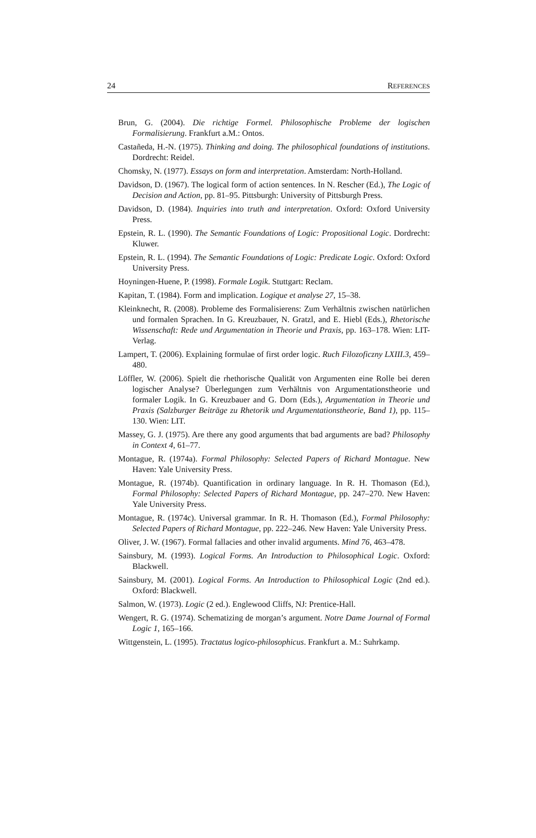24 REFERENCES
Brun, G. (2004). Die richtige Formel. Philosophische Probleme der logischen Formalisierung. Frankfurt a.M.: Ontos.
Castañeda, H.-N. (1975). Thinking and doing. The philosophical foundations of institutions. Dordrecht: Reidel.
Chomsky, N. (1977). Essays on form and interpretation. Amsterdam: North-Holland.
Davidson, D. (1967). The logical form of action sentences. In N. Rescher (Ed.), The Logic of Decision and Action, pp. 81–95. Pittsburgh: University of Pittsburgh Press.
Davidson, D. (1984). Inquiries into truth and interpretation. Oxford: Oxford University Press.
Epstein, R. L. (1990). The Semantic Foundations of Logic: Propositional Logic. Dordrecht: Kluwer.
Epstein, R. L. (1994). The Semantic Foundations of Logic: Predicate Logic. Oxford: Oxford University Press.
Hoyningen-Huene, P. (1998). Formale Logik. Stuttgart: Reclam.
Kapitan, T. (1984). Form and implication. Logique et analyse 27, 15–38.
Kleinknecht, R. (2008). Probleme des Formalisierens: Zum Verhältnis zwischen natürlichen und formalen Sprachen. In G. Kreuzbauer, N. Gratzl, and E. Hiebl (Eds.), Rhetorische Wissenschaft: Rede und Argumentation in Theorie und Praxis, pp. 163–178. Wien: LIT-Verlag.
Lampert, T. (2006). Explaining formulae of first order logic. Ruch Filozoficzny LXIII.3, 459–480.
Löffler, W. (2006). Spielt die rhethorische Qualität von Argumenten eine Rolle bei deren logischer Analyse? Überlegungen zum Verhältnis von Argumentationstheorie und formaler Logik. In G. Kreuzbauer and G. Dorn (Eds.), Argumentation in Theorie und Praxis (Salzburger Beiträge zu Rhetorik und Argumentationstheorie, Band 1), pp. 115–130. Wien: LIT.
Massey, G. J. (1975). Are there any good arguments that bad arguments are bad? Philosophy in Context 4, 61–77.
Montague, R. (1974a). Formal Philosophy: Selected Papers of Richard Montague. New Haven: Yale University Press.
Montague, R. (1974b). Quantification in ordinary language. In R. H. Thomason (Ed.), Formal Philosophy: Selected Papers of Richard Montague, pp. 247–270. New Haven: Yale University Press.
Montague, R. (1974c). Universal grammar. In R. H. Thomason (Ed.), Formal Philosophy: Selected Papers of Richard Montague, pp. 222–246. New Haven: Yale University Press.
Oliver, J. W. (1967). Formal fallacies and other invalid arguments. Mind 76, 463–478.
Sainsbury, M. (1993). Logical Forms. An Introduction to Philosophical Logic. Oxford: Blackwell.
Sainsbury, M. (2001). Logical Forms. An Introduction to Philosophical Logic (2nd ed.). Oxford: Blackwell.
Salmon, W. (1973). Logic (2 ed.). Englewood Cliffs, NJ: Prentice-Hall.
Wengert, R. G. (1974). Schematizing de morgan’s argument. Notre Dame Journal of Formal Logic 1, 165–166.
Wittgenstein, L. (1995). Tractatus logico-philosophicus. Frankfurt a. M.: Suhrkamp.